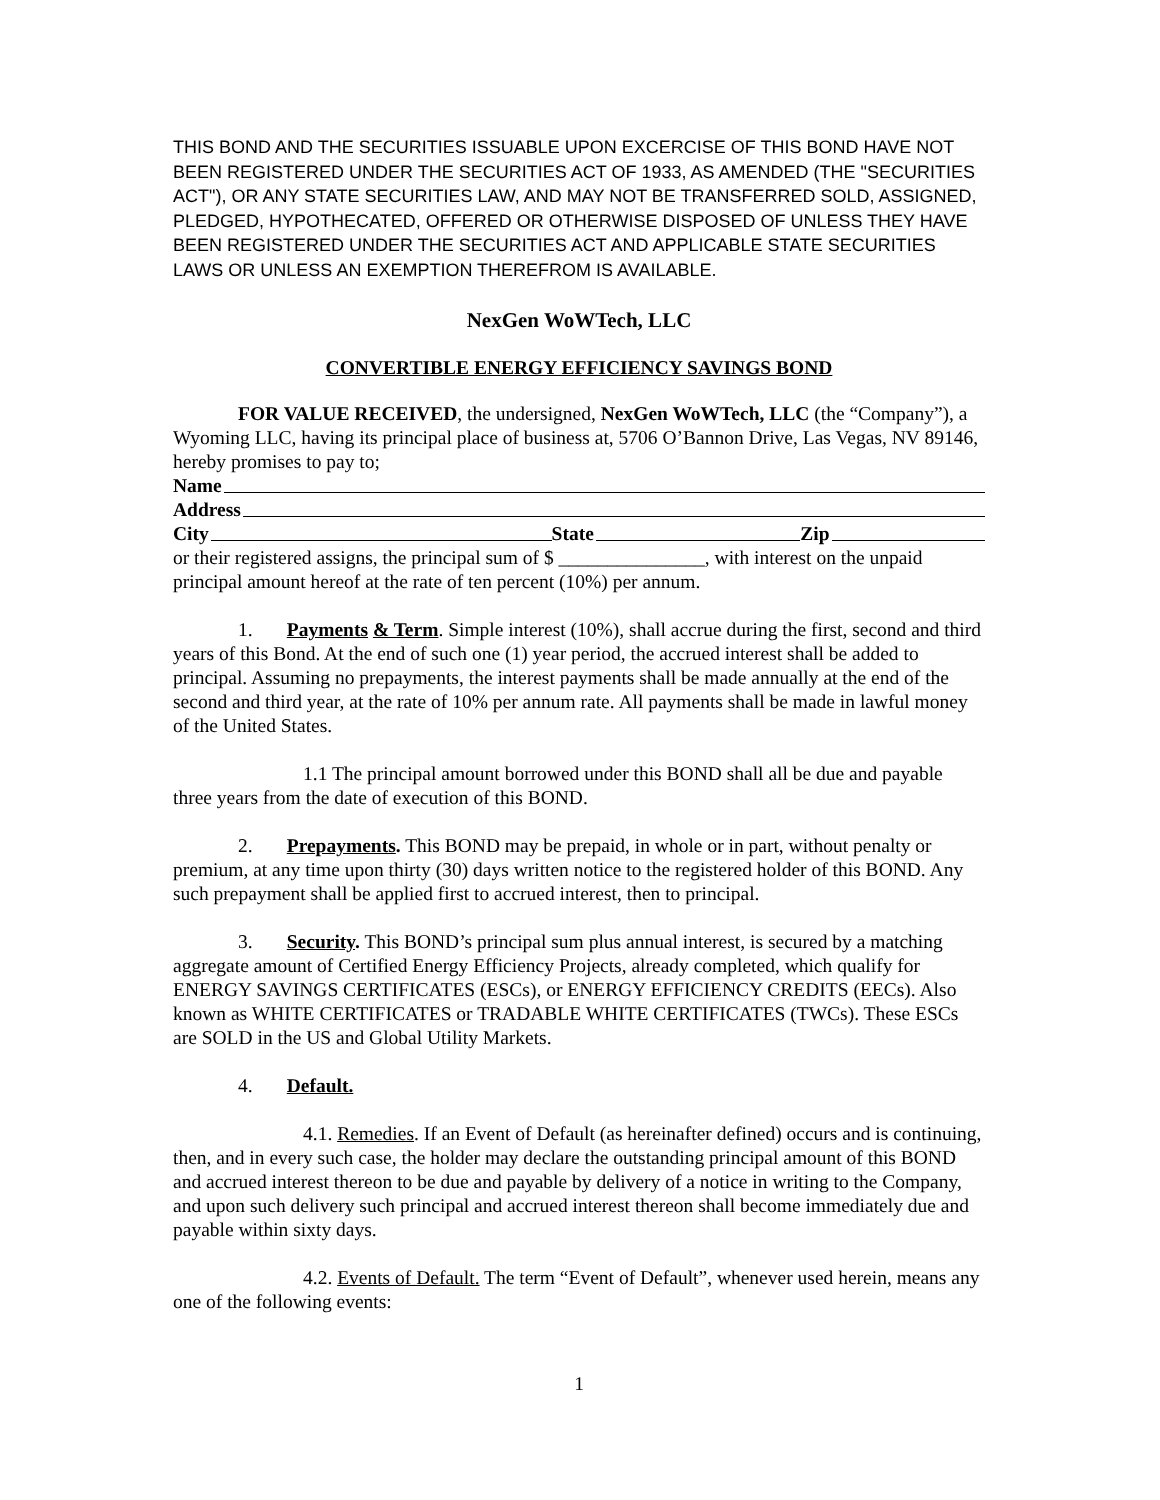THIS BOND AND THE SECURITIES ISSUABLE UPON EXCERCISE OF THIS BOND HAVE NOT BEEN REGISTERED UNDER THE SECURITIES ACT OF 1933, AS AMENDED (THE "SECURITIES ACT"), OR ANY STATE SECURITIES LAW, AND MAY NOT BE TRANSFERRED SOLD, ASSIGNED, PLEDGED, HYPOTHECATED, OFFERED OR OTHERWISE DISPOSED OF UNLESS THEY HAVE BEEN REGISTERED UNDER THE SECURITIES ACT AND APPLICABLE STATE SECURITIES LAWS OR UNLESS AN EXEMPTION THEREFROM IS AVAILABLE.
NexGen WoWTech, LLC
CONVERTIBLE ENERGY EFFICIENCY SAVINGS BOND
FOR VALUE RECEIVED, the undersigned, NexGen WoWTech, LLC (the “Company”), a Wyoming LLC, having its principal place of business at, 5706 O’Bannon Drive, Las Vegas, NV 89146, hereby promises to pay to;
Name
Address
City State Zip
or their registered assigns, the principal sum of $ _______________, with interest on the unpaid principal amount hereof at the rate of ten percent (10%) per annum.
1. Payments & Term. Simple interest (10%), shall accrue during the first, second and third years of this Bond. At the end of such one (1) year period, the accrued interest shall be added to principal. Assuming no prepayments, the interest payments shall be made annually at the end of the second and third year, at the rate of 10% per annum rate. All payments shall be made in lawful money of the United States.
1.1 The principal amount borrowed under this BOND shall all be due and payable three years from the date of execution of this BOND.
2. Prepayments. This BOND may be prepaid, in whole or in part, without penalty or premium, at any time upon thirty (30) days written notice to the registered holder of this BOND. Any such prepayment shall be applied first to accrued interest, then to principal.
3. Security. This BOND’s principal sum plus annual interest, is secured by a matching aggregate amount of Certified Energy Efficiency Projects, already completed, which qualify for ENERGY SAVINGS CERTIFICATES (ESCs), or ENERGY EFFICIENCY CREDITS (EECs). Also known as WHITE CERTIFICATES or TRADABLE WHITE CERTIFICATES (TWCs). These ESCs are SOLD in the US and Global Utility Markets.
4. Default.
4.1. Remedies. If an Event of Default (as hereinafter defined) occurs and is continuing, then, and in every such case, the holder may declare the outstanding principal amount of this BOND and accrued interest thereon to be due and payable by delivery of a notice in writing to the Company, and upon such delivery such principal and accrued interest thereon shall become immediately due and payable within sixty days.
4.2. Events of Default. The term “Event of Default”, whenever used herein, means any one of the following events:
1